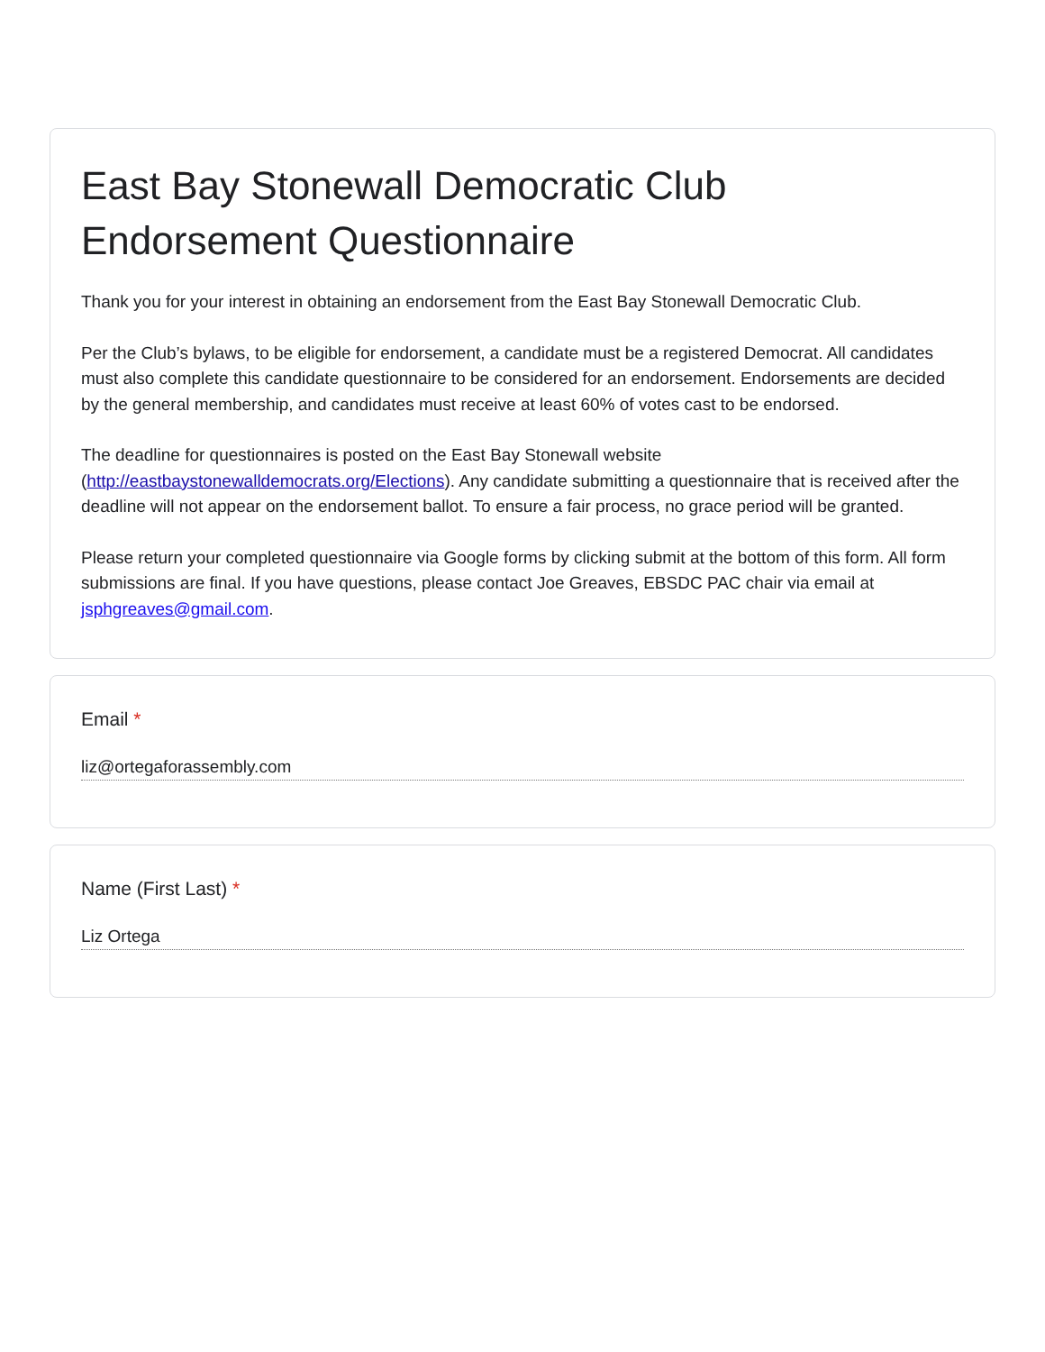East Bay Stonewall Democratic Club Endorsement Questionnaire
Thank you for your interest in obtaining an endorsement from the East Bay Stonewall Democratic Club.
Per the Club’s bylaws, to be eligible for endorsement, a candidate must be a registered Democrat. All candidates must also complete this candidate questionnaire to be considered for an endorsement. Endorsements are decided by the general membership, and candidates must receive at least 60% of votes cast to be endorsed.
The deadline for questionnaires is posted on the East Bay Stonewall website (http://eastbaystonewalldemocrats.org/Elections). Any candidate submitting a questionnaire that is received after the deadline will not appear on the endorsement ballot. To ensure a fair process, no grace period will be granted.
Please return your completed questionnaire via Google forms by clicking submit at the bottom of this form. All form submissions are final. If you have questions, please contact Joe Greaves, EBSDC PAC chair via email at jsphgreaves@gmail.com.
Email *
liz@ortegaforassembly.com
Name (First Last) *
Liz Ortega